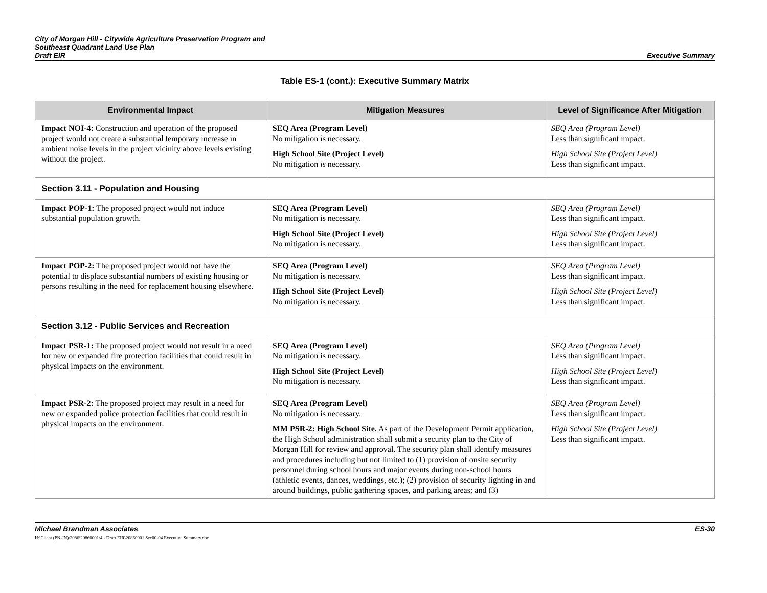City of Morgan Hill - Citywide Agriculture Preservation Program and
Southeast Quadrant Land Use Plan
Draft EIR
Executive Summary
Table ES-1 (cont.): Executive Summary Matrix
| Environmental Impact | Mitigation Measures | Level of Significance After Mitigation |
| --- | --- | --- |
| Impact NOI-4: Construction and operation of the proposed project would not create a substantial temporary increase in ambient noise levels in the project vicinity above levels existing without the project. | SEQ Area (Program Level) No mitigation is necessary. High School Site (Project Level) No mitigation is necessary. | SEQ Area (Program Level) Less than significant impact. High School Site (Project Level) Less than significant impact. |
| Section 3.11 - Population and Housing | | |
| Impact POP-1: The proposed project would not induce substantial population growth. | SEQ Area (Program Level) No mitigation is necessary. High School Site (Project Level) No mitigation is necessary. | SEQ Area (Program Level) Less than significant impact. High School Site (Project Level) Less than significant impact. |
| Impact POP-2: The proposed project would not have the potential to displace substantial numbers of existing housing or persons resulting in the need for replacement housing elsewhere. | SEQ Area (Program Level) No mitigation is necessary. High School Site (Project Level) No mitigation is necessary. | SEQ Area (Program Level) Less than significant impact. High School Site (Project Level) Less than significant impact. |
| Section 3.12 - Public Services and Recreation | | |
| Impact PSR-1: The proposed project would not result in a need for new or expanded fire protection facilities that could result in physical impacts on the environment. | SEQ Area (Program Level) No mitigation is necessary. High School Site (Project Level) No mitigation is necessary. | SEQ Area (Program Level) Less than significant impact. High School Site (Project Level) Less than significant impact. |
| Impact PSR-2: The proposed project may result in a need for new or expanded police protection facilities that could result in physical impacts on the environment. | SEQ Area (Program Level) No mitigation is necessary. MM PSR-2: High School Site. As part of the Development Permit application, the High School administration shall submit a security plan to the City of Morgan Hill for review and approval. The security plan shall identify measures and procedures including but not limited to (1) provision of onsite security personnel during school hours and major events during non-school hours (athletic events, dances, weddings, etc.); (2) provision of security lighting in and around buildings, public gathering spaces, and parking areas; and (3) | SEQ Area (Program Level) Less than significant impact. High School Site (Project Level) Less than significant impact. |
Michael Brandman Associates
H:\Client (PN-JN)\2086\20860001\4 - Draft EIR\20860001 Sec00-04 Executive Summary.doc
ES-30